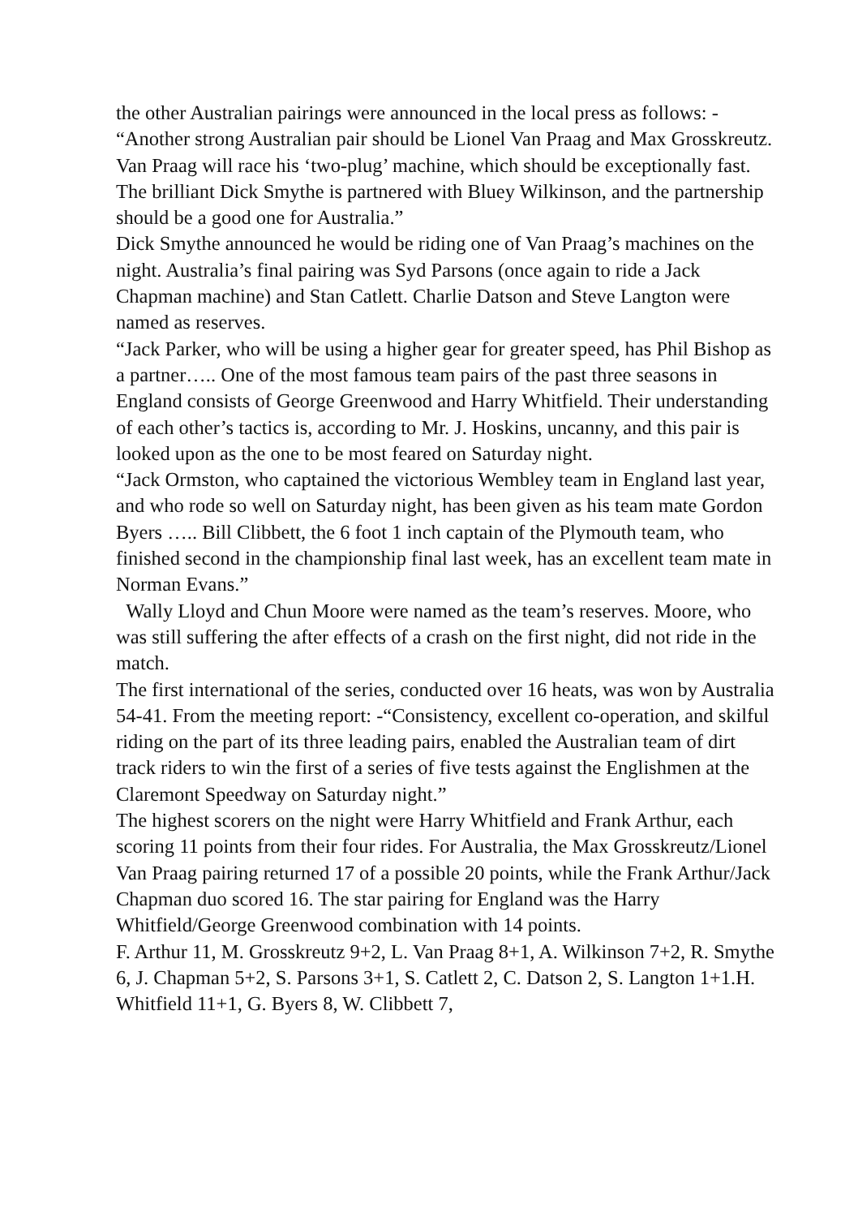the other Australian pairings were announced in the local press as follows: -
“Another strong Australian pair should be Lionel Van Praag and Max Grosskreutz. Van Praag will race his ‘two-plug’ machine, which should be exceptionally fast. The brilliant Dick Smythe is partnered with Bluey Wilkinson, and the partnership should be a good one for Australia.”
Dick Smythe announced he would be riding one of Van Praag’s machines on the night. Australia’s final pairing was Syd Parsons (once again to ride a Jack Chapman machine) and Stan Catlett. Charlie Datson and Steve Langton were named as reserves.
“Jack Parker, who will be using a higher gear for greater speed, has Phil Bishop as a partner….. One of the most famous team pairs of the past three seasons in England consists of George Greenwood and Harry Whitfield. Their understanding of each other’s tactics is, according to Mr. J. Hoskins, uncanny, and this pair is looked upon as the one to be most feared on Saturday night.
“Jack Ormston, who captained the victorious Wembley team in England last year, and who rode so well on Saturday night, has been given as his team mate Gordon Byers ….. Bill Clibbett, the 6 foot 1 inch captain of the Plymouth team, who finished second in the championship final last week, has an excellent team mate in Norman Evans.”
Wally Lloyd and Chun Moore were named as the team’s reserves. Moore, who was still suffering the after effects of a crash on the first night, did not ride in the match.
The first international of the series, conducted over 16 heats, was won by Australia 54-41. From the meeting report: -“Consistency, excellent co-operation, and skilful riding on the part of its three leading pairs, enabled the Australian team of dirt track riders to win the first of a series of five tests against the Englishmen at the Claremont Speedway on Saturday night.”
The highest scorers on the night were Harry Whitfield and Frank Arthur, each scoring 11 points from their four rides. For Australia, the Max Grosskreutz/Lionel Van Praag pairing returned 17 of a possible 20 points, while the Frank Arthur/Jack Chapman duo scored 16. The star pairing for England was the Harry Whitfield/George Greenwood combination with 14 points.
F. Arthur 11, M. Grosskreutz 9+2, L. Van Praag 8+1, A. Wilkinson 7+2, R. Smythe 6, J. Chapman 5+2, S. Parsons 3+1, S. Catlett 2, C. Datson 2, S. Langton 1+1.H. Whitfield 11+1, G. Byers 8, W. Clibbett 7,